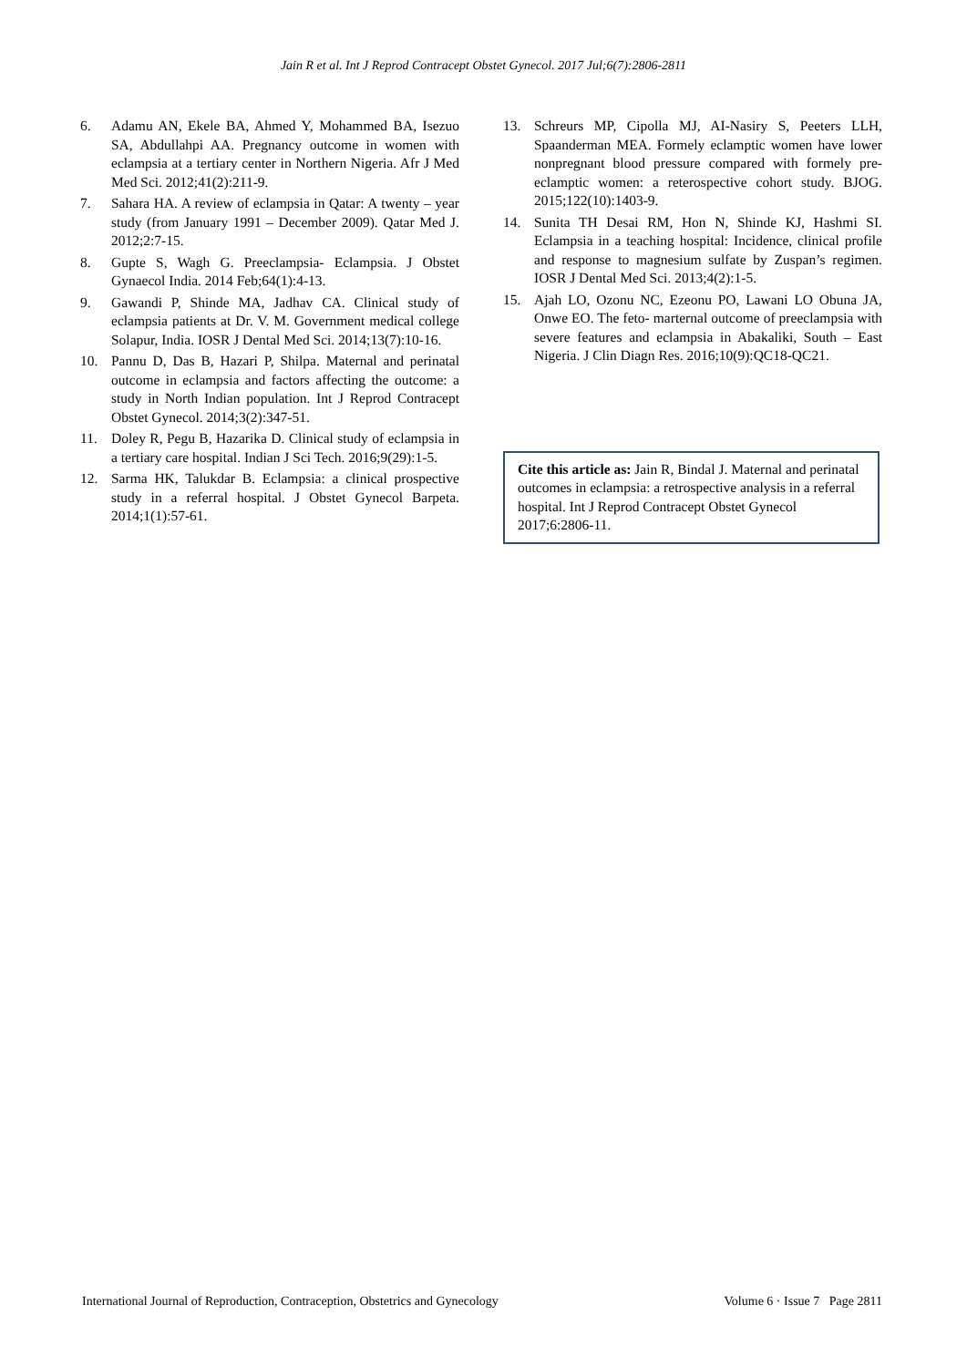Jain R et al. Int J Reprod Contracept Obstet Gynecol. 2017 Jul;6(7):2806-2811
6. Adamu AN, Ekele BA, Ahmed Y, Mohammed BA, Isezuo SA, Abdullahpi AA. Pregnancy outcome in women with eclampsia at a tertiary center in Northern Nigeria. Afr J Med Med Sci. 2012;41(2):211-9.
7. Sahara HA. A review of eclampsia in Qatar: A twenty – year study (from January 1991 – December 2009). Qatar Med J. 2012;2:7-15.
8. Gupte S, Wagh G. Preeclampsia- Eclampsia. J Obstet Gynaecol India. 2014 Feb;64(1):4-13.
9. Gawandi P, Shinde MA, Jadhav CA. Clinical study of eclampsia patients at Dr. V. M. Government medical college Solapur, India. IOSR J Dental Med Sci. 2014;13(7):10-16.
10. Pannu D, Das B, Hazari P, Shilpa. Maternal and perinatal outcome in eclampsia and factors affecting the outcome: a study in North Indian population. Int J Reprod Contracept Obstet Gynecol. 2014;3(2):347-51.
11. Doley R, Pegu B, Hazarika D. Clinical study of eclampsia in a tertiary care hospital. Indian J Sci Tech. 2016;9(29):1-5.
12. Sarma HK, Talukdar B. Eclampsia: a clinical prospective study in a referral hospital. J Obstet Gynecol Barpeta. 2014;1(1):57-61.
13. Schreurs MP, Cipolla MJ, AI-Nasiry S, Peeters LLH, Spaanderman MEA. Formely eclamptic women have lower nonpregnant blood pressure compared with formely pre-eclamptic women: a reterospective cohort study. BJOG. 2015;122(10):1403-9.
14. Sunita TH Desai RM, Hon N, Shinde KJ, Hashmi SI. Eclampsia in a teaching hospital: Incidence, clinical profile and response to magnesium sulfate by Zuspan’s regimen. IOSR J Dental Med Sci. 2013;4(2):1-5.
15. Ajah LO, Ozonu NC, Ezeonu PO, Lawani LO Obuna JA, Onwe EO. The feto- marternal outcome of preeclampsia with severe features and eclampsia in Abakaliki, South – East Nigeria. J Clin Diagn Res. 2016;10(9):QC18-QC21.
Cite this article as: Jain R, Bindal J. Maternal and perinatal outcomes in eclampsia: a retrospective analysis in a referral hospital. Int J Reprod Contracept Obstet Gynecol 2017;6:2806-11.
International Journal of Reproduction, Contraception, Obstetrics and Gynecology Volume 6 · Issue 7 Page 2811